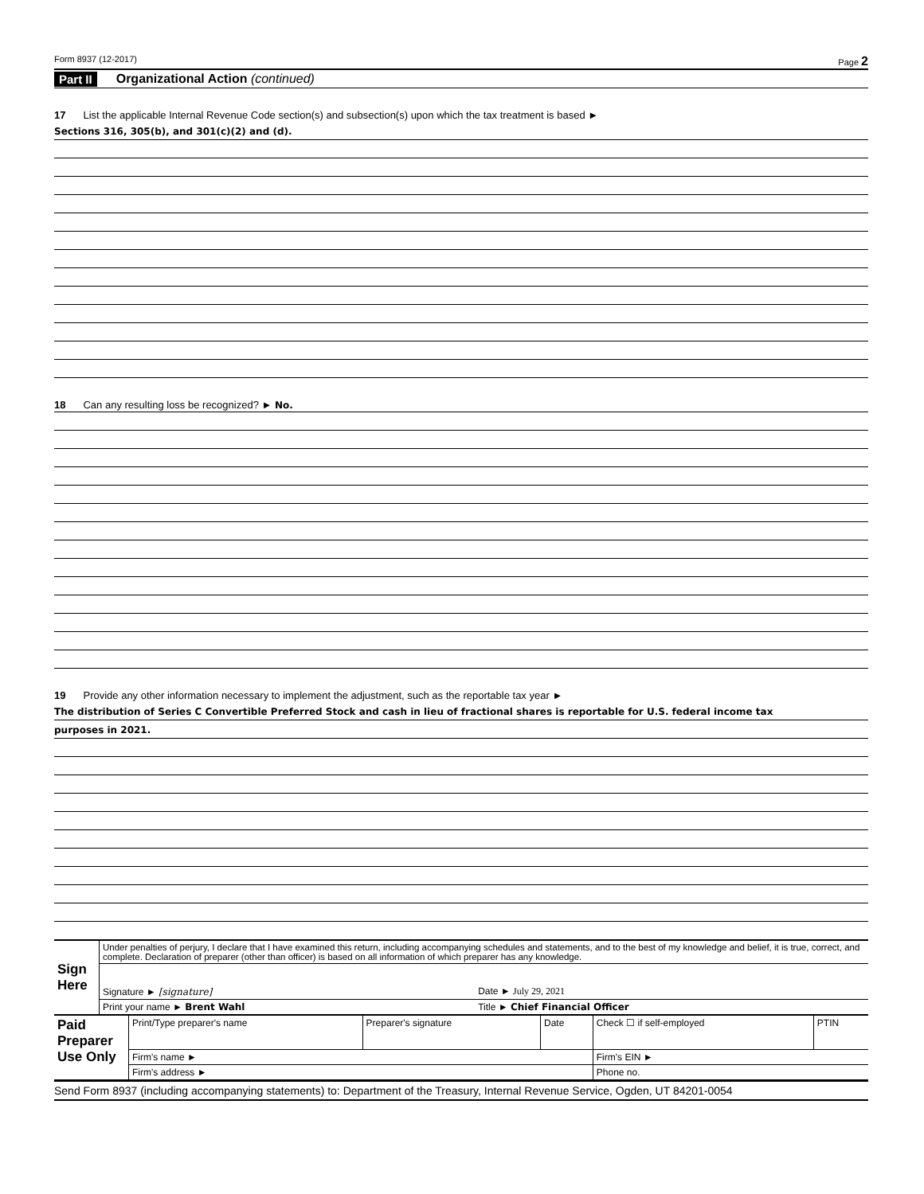Form 8937 (12-2017) Page 2
Part II Organizational Action (continued)
17 List the applicable Internal Revenue Code section(s) and subsection(s) upon which the tax treatment is based ►
Sections 316, 305(b), and 301(c)(2) and (d).
18 Can any resulting loss be recognized? ► No.
19 Provide any other information necessary to implement the adjustment, such as the reportable tax year ►
The distribution of Series C Convertible Preferred Stock and cash in lieu of fractional shares is reportable for U.S. federal income tax
purposes in 2021.
| Sign Here | Under penalties of perjury, I declare that I have examined this return, including accompanying schedules and statements, and to the best of my knowledge and belief, it is true, correct, and complete. Declaration of preparer (other than officer) is based on all information of which preparer has any knowledge. | |
| | Signature ► [signature] | Date ► July 29, 2021 |
| | Print your name ► Brent Wahl | Title ► Chief Financial Officer |
| Paid Preparer Use Only | Print/Type preparer's name | Preparer's signature | Date | Check ☐ if self-employed | PTIN |
| | Firm's name ► | | | Firm's EIN ► | |
| | Firm's address ► | | | Phone no. | |
Send Form 8937 (including accompanying statements) to: Department of the Treasury, Internal Revenue Service, Ogden, UT 84201-0054